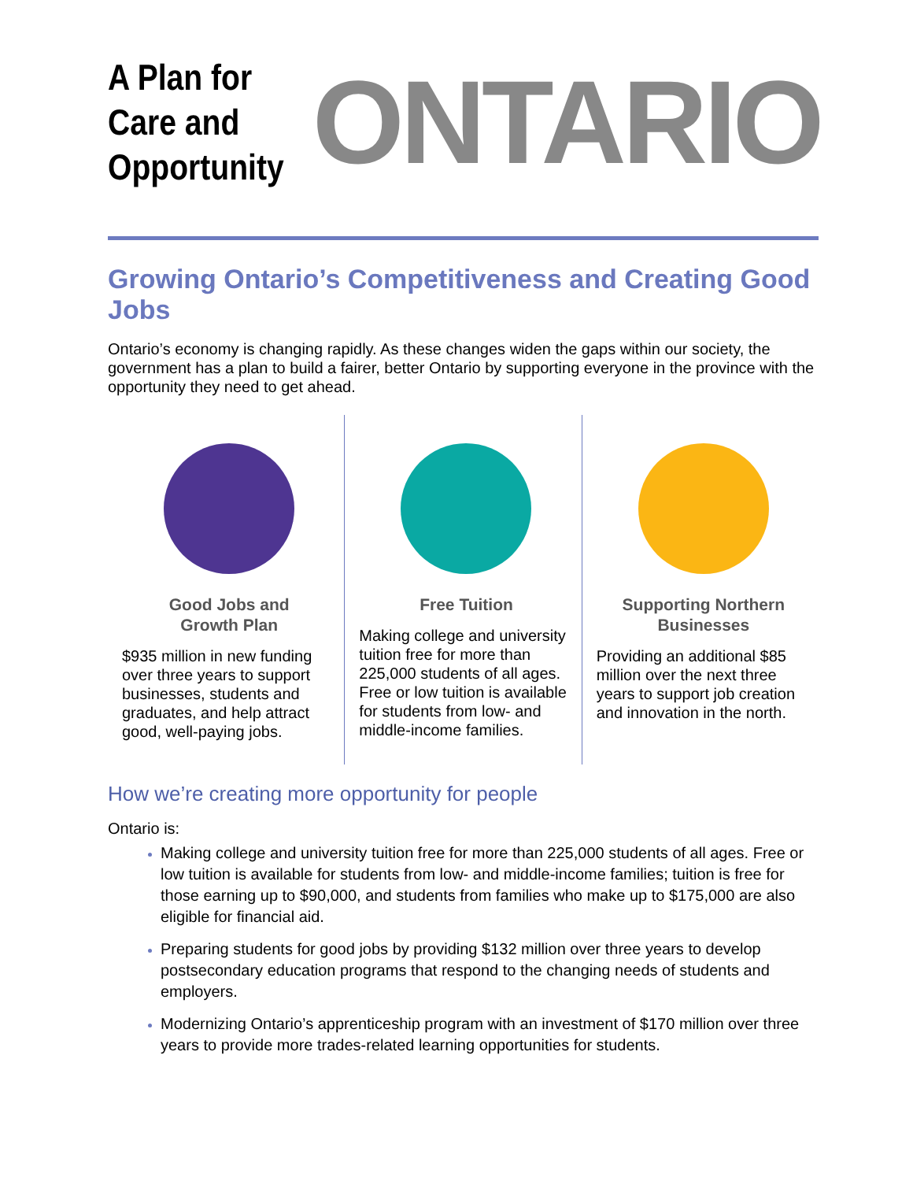A Plan for
Care and
Opportunity
ONTARIO
Growing Ontario’s Competitiveness and Creating Good Jobs
Ontario’s economy is changing rapidly. As these changes widen the gaps within our society, the government has a plan to build a fairer, better Ontario by supporting everyone in the province with the opportunity they need to get ahead.
Good Jobs and
Growth Plan
$935 million in new funding over three years to support businesses, students and graduates, and help attract good, well-paying jobs.
Free Tuition
Making college and university tuition free for more than 225,000 students of all ages. Free or low tuition is available for students from low- and middle-income families.
Supporting Northern
Businesses
Providing an additional $85 million over the next three years to support job creation and innovation in the north.
How we’re creating more opportunity for people
Ontario is:
Making college and university tuition free for more than 225,000 students of all ages. Free or low tuition is available for students from low- and middle-income families; tuition is free for those earning up to $90,000, and students from families who make up to $175,000 are also eligible for financial aid.
Preparing students for good jobs by providing $132 million over three years to develop postsecondary education programs that respond to the changing needs of students and employers.
Modernizing Ontario’s apprenticeship program with an investment of $170 million over three years to provide more trades-related learning opportunities for students.